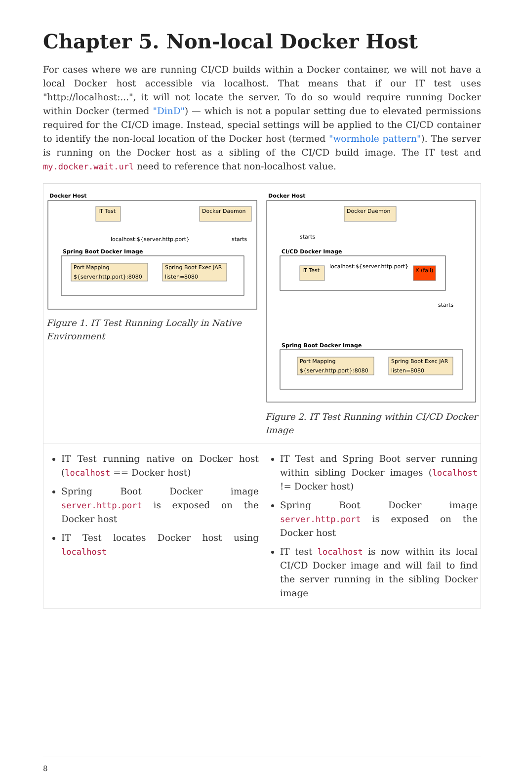Chapter 5. Non-local Docker Host
For cases where we are running CI/CD builds within a Docker container, we will not have a local Docker host accessible via localhost. That means that if our IT test uses "http://localhost:...", it will not locate the server. To do so would require running Docker within Docker (termed "DinD") — which is not a popular setting due to elevated permissions required for the CI/CD image. Instead, special settings will be applied to the CI/CD container to identify the non-local location of the Docker host (termed "wormhole pattern"). The server is running on the Docker host as a sibling of the CI/CD build image. The IT test and my.docker.wait.url need to reference that non-localhost value.
| Docker Host IT Test Docker Daemon localhost:${server.http.port} starts Spring Boot Docker Image Port Mapping ${server.http.port}:8080 Spring Boot Exec JAR listen=8080 Figure 1. IT Test Running Locally in Native Environment | Docker Host Docker Daemon starts CI/CD Docker Image IT Test localhost:${server.http.port} X (fail) starts Spring Boot Docker Image Port Mapping ${server.http.port}:8080 Spring Boot Exec JAR listen=8080 Figure 2. IT Test Running within CI/CD Docker Image |
| IT Test running native on Docker host ( localhost == Docker host) Spring Boot Docker image server.http.port is exposed on the Docker host IT Test locates Docker host using localhost | IT Test and Spring Boot server running within sibling Docker images ( localhost != Docker host) Spring Boot Docker image server.http.port is exposed on the Docker host IT test localhost is now within its local CI/CD Docker image and will fail to find the server running in the sibling Docker image |
8